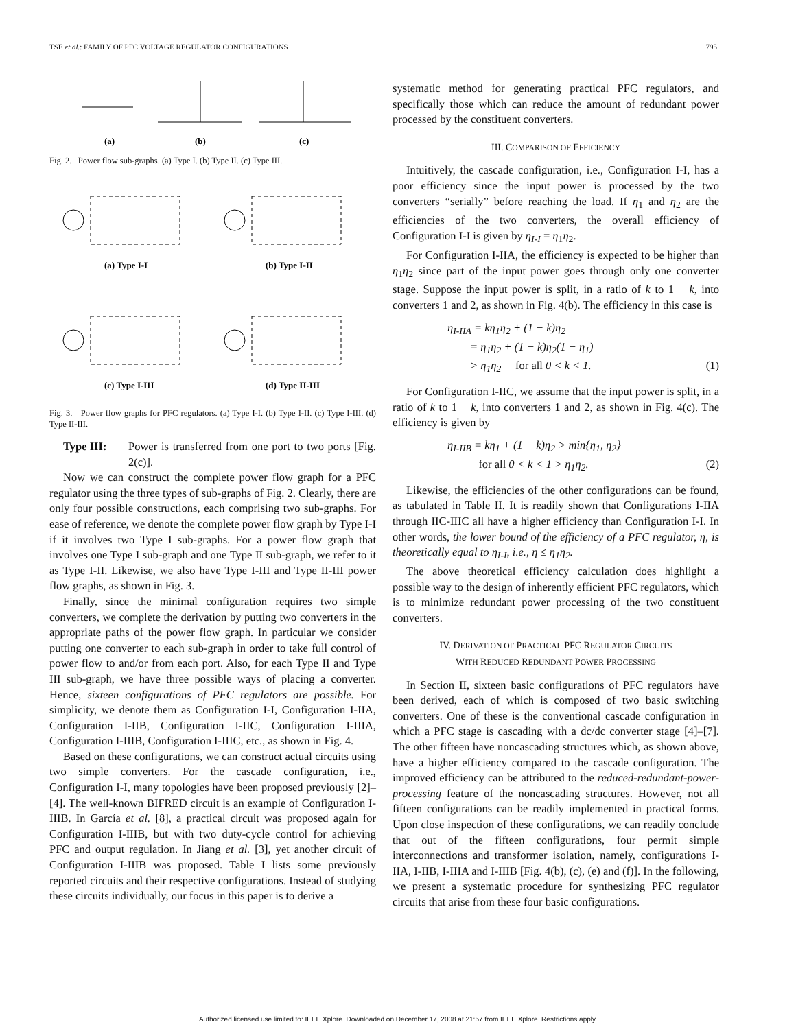TSE et al.: FAMILY OF PFC VOLTAGE REGULATOR CONFIGURATIONS 795
(a)
(b)
(c)
Fig. 2. Power flow sub-graphs. (a) Type I. (b) Type II. (c) Type III.
(a) Type I-I
(b) Type I-II
(c) Type I-III
(d) Type II-III
Fig. 3. Power flow graphs for PFC regulators. (a) Type I-I. (b) Type I-II. (c) Type I-III. (d) Type II-III.
Type III: Power is transferred from one port to two ports [Fig. 2(c)].
Now we can construct the complete power flow graph for a PFC regulator using the three types of sub-graphs of Fig. 2. Clearly, there are only four possible constructions, each comprising two sub-graphs. For ease of reference, we denote the complete power flow graph by Type I-I if it involves two Type I sub-graphs. For a power flow graph that involves one Type I sub-graph and one Type II sub-graph, we refer to it as Type I-II. Likewise, we also have Type I-III and Type II-III power flow graphs, as shown in Fig. 3.
Finally, since the minimal configuration requires two simple converters, we complete the derivation by putting two converters in the appropriate paths of the power flow graph. In particular we consider putting one converter to each sub-graph in order to take full control of power flow to and/or from each port. Also, for each Type II and Type III sub-graph, we have three possible ways of placing a converter. Hence, sixteen configurations of PFC regulators are possible. For simplicity, we denote them as Configuration I-I, Configuration I-IIA, Configuration I-IIB, Configuration I-IIC, Configuration I-IIIA, Configuration I-IIIB, Configuration I-IIIC, etc., as shown in Fig. 4.
Based on these configurations, we can construct actual circuits using two simple converters. For the cascade configuration, i.e., Configuration I-I, many topologies have been proposed previously [2]–[4]. The well-known BIFRED circuit is an example of Configuration I-IIIB. In García et al. [8], a practical circuit was proposed again for Configuration I-IIIB, but with two duty-cycle control for achieving PFC and output regulation. In Jiang et al. [3], yet another circuit of Configuration I-IIIB was proposed. Table I lists some previously reported circuits and their respective configurations. Instead of studying these circuits individually, our focus in this paper is to derive a
systematic method for generating practical PFC regulators, and specifically those which can reduce the amount of redundant power processed by the constituent converters.
III. COMPARISON OF EFFICIENCY
Intuitively, the cascade configuration, i.e., Configuration I-I, has a poor efficiency since the input power is processed by the two converters “serially” before reaching the load. If η<sub>1</sub> and η<sub>2</sub> are the efficiencies of the two converters, the overall efficiency of Configuration I-I is given by η<sub>I-I</sub> = η<sub>1</sub>η<sub>2</sub>.
For Configuration I-IIA, the efficiency is expected to be higher than η<sub>1</sub>η<sub>2</sub> since part of the input power goes through only one converter stage. Suppose the input power is split, in a ratio of k to 1 − k, into converters 1 and 2, as shown in Fig. 4(b). The efficiency in this case is
η<sub>I-IIA</sub> = kη<sub>1</sub>η<sub>2</sub> + (1 − k)η<sub>2</sub>
= η<sub>1</sub>η<sub>2</sub> + (1 − k)η<sub>2</sub>(1 − η<sub>1</sub>)
> η<sub>1</sub>η<sub>2</sub> for all 0 < k < 1. (1)
For Configuration I-IIC, we assume that the input power is split, in a ratio of k to 1 − k, into converters 1 and 2, as shown in Fig. 4(c). The efficiency is given by
η<sub>I-IIB</sub> = kη<sub>1</sub> + (1 − k)η<sub>2</sub> > min{η<sub>1</sub>, η<sub>2</sub>}
for all 0 < k < 1 > η<sub>1</sub>η<sub>2</sub>. (2)
Likewise, the efficiencies of the other configurations can be found, as tabulated in Table II. It is readily shown that Configurations I-IIA through IIC-IIIC all have a higher efficiency than Configuration I-I. In other words, the lower bound of the efficiency of a PFC regulator, η, is theoretically equal to η<sub>I-I</sub>, i.e., η ≤ η<sub>1</sub>η<sub>2</sub>.
The above theoretical efficiency calculation does highlight a possible way to the design of inherently efficient PFC regulators, which is to minimize redundant power processing of the two constituent converters.
IV. DERIVATION OF PRACTICAL PFC REGULATOR CIRCUITS
WITH REDUCED REDUNDANT POWER PROCESSING
In Section II, sixteen basic configurations of PFC regulators have been derived, each of which is composed of two basic switching converters. One of these is the conventional cascade configuration in which a PFC stage is cascading with a dc/dc converter stage [4]–[7]. The other fifteen have noncascading structures which, as shown above, have a higher efficiency compared to the cascade configuration. The improved efficiency can be attributed to the reduced-redundant-power-processing feature of the noncascading structures. However, not all fifteen configurations can be readily implemented in practical forms. Upon close inspection of these configurations, we can readily conclude that out of the fifteen configurations, four permit simple interconnections and transformer isolation, namely, configurations I-IIA, I-IIB, I-IIIA and I-IIIB [Fig. 4(b), (c), (e) and (f)]. In the following, we present a systematic procedure for synthesizing PFC regulator circuits that arise from these four basic configurations.
Authorized licensed use limited to: IEEE Xplore. Downloaded on December 17, 2008 at 21:57 from IEEE Xplore. Restrictions apply.